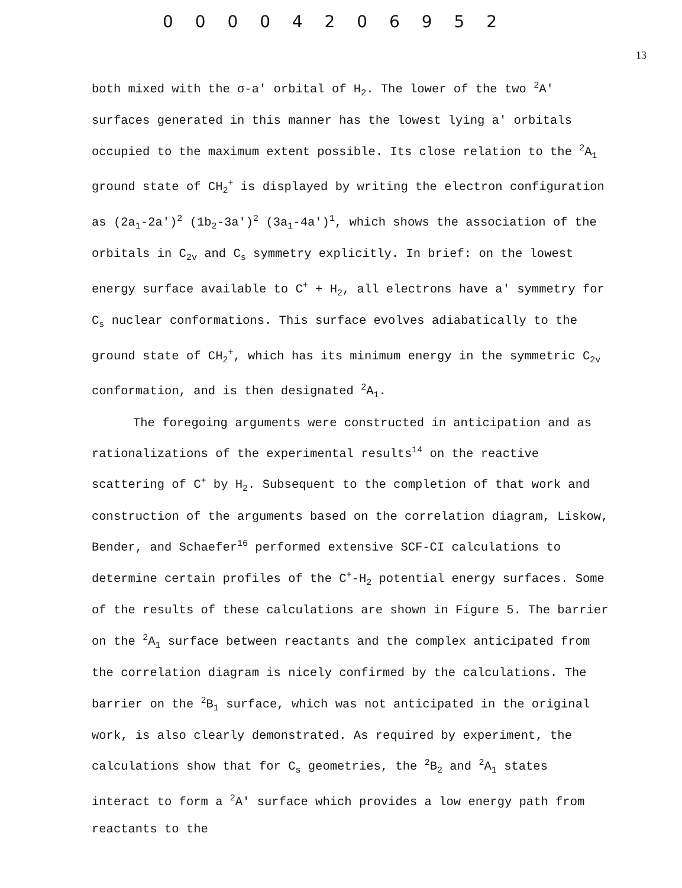0 0 0 0 4 2 0 6 9 5 2
13
both mixed with the σ-a' orbital of H<sub>2</sub>. The lower of the two <sup>2</sup>A' surfaces generated in this manner has the lowest lying a' orbitals occupied to the maximum extent possible. Its close relation to the <sup>2</sup>A<sub>1</sub> ground state of CH<sub>2</sub><sup>+</sup> is displayed by writing the electron configuration as (2a<sub>1</sub>-2a')<sup>2</sup> (1b<sub>2</sub>-3a')<sup>2</sup> (3a<sub>1</sub>-4a')<sup>1</sup>, which shows the association of the orbitals in C<sub>2v</sub> and C<sub>s</sub> symmetry explicitly. In brief: on the lowest energy surface available to C<sup>+</sup> + H<sub>2</sub>, all electrons have a' symmetry for C<sub>s</sub> nuclear conformations. This surface evolves adiabatically to the ground state of CH<sub>2</sub><sup>+</sup>, which has its minimum energy in the symmetric C<sub>2v</sub> conformation, and is then designated <sup>2</sup>A<sub>1</sub>.
The foregoing arguments were constructed in anticipation and as rationalizations of the experimental results<sup>14</sup> on the reactive scattering of C<sup>+</sup> by H<sub>2</sub>. Subsequent to the completion of that work and construction of the arguments based on the correlation diagram, Liskow, Bender, and Schaefer<sup>16</sup> performed extensive SCF-CI calculations to determine certain profiles of the C<sup>+</sup>-H<sub>2</sub> potential energy surfaces. Some of the results of these calculations are shown in Figure 5. The barrier on the <sup>2</sup>A<sub>1</sub> surface between reactants and the complex anticipated from the correlation diagram is nicely confirmed by the calculations. The barrier on the <sup>2</sup>B<sub>1</sub> surface, which was not anticipated in the original work, is also clearly demonstrated. As required by experiment, the calculations show that for C<sub>s</sub> geometries, the <sup>2</sup>B<sub>2</sub> and <sup>2</sup>A<sub>1</sub> states interact to form a <sup>2</sup>A' surface which provides a low energy path from reactants to the